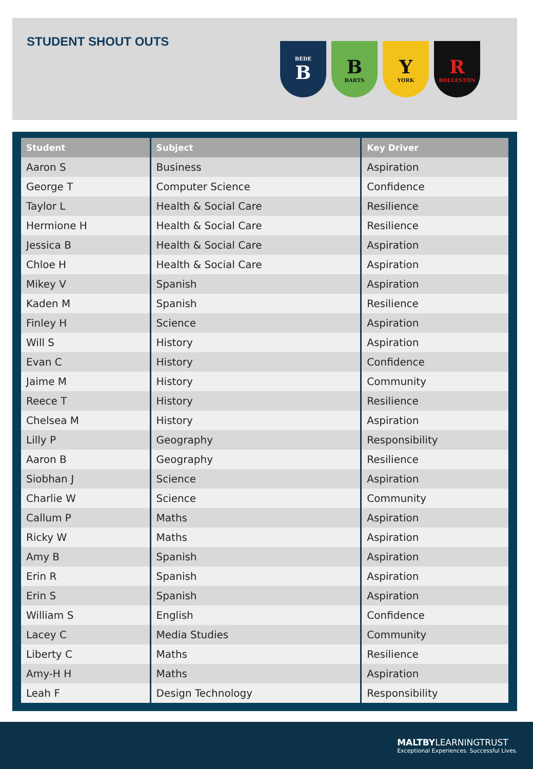STUDENT SHOUT OUTS
BEDE
B
B
BARTS
Y
YORK
R
ROLLESTON
| Student | Subject | Key Driver |
| --- | --- | --- |
| Aaron S | Business | Aspiration |
| George T | Computer Science | Confidence |
| Taylor L | Health & Social Care | Resilience |
| Hermione H | Health & Social Care | Resilience |
| Jessica B | Health & Social Care | Aspiration |
| Chloe H | Health & Social Care | Aspiration |
| Mikey V | Spanish | Aspiration |
| Kaden M | Spanish | Resilience |
| Finley H | Science | Aspiration |
| Will S | History | Aspiration |
| Evan C | History | Confidence |
| Jaime M | History | Community |
| Reece T | History | Resilience |
| Chelsea M | History | Aspiration |
| Lilly P | Geography | Responsibility |
| Aaron B | Geography | Resilience |
| Siobhan J | Science | Aspiration |
| Charlie W | Science | Community |
| Callum P | Maths | Aspiration |
| Ricky W | Maths | Aspiration |
| Amy B | Spanish | Aspiration |
| Erin R | Spanish | Aspiration |
| Erin S | Spanish | Aspiration |
| William S | English | Confidence |
| Lacey C | Media Studies | Community |
| Liberty C | Maths | Resilience |
| Amy-H H | Maths | Aspiration |
| Leah F | Design Technology | Responsibility |
MALTBYLEARNINGTRUST
Exceptional Experiences. Successful Lives.